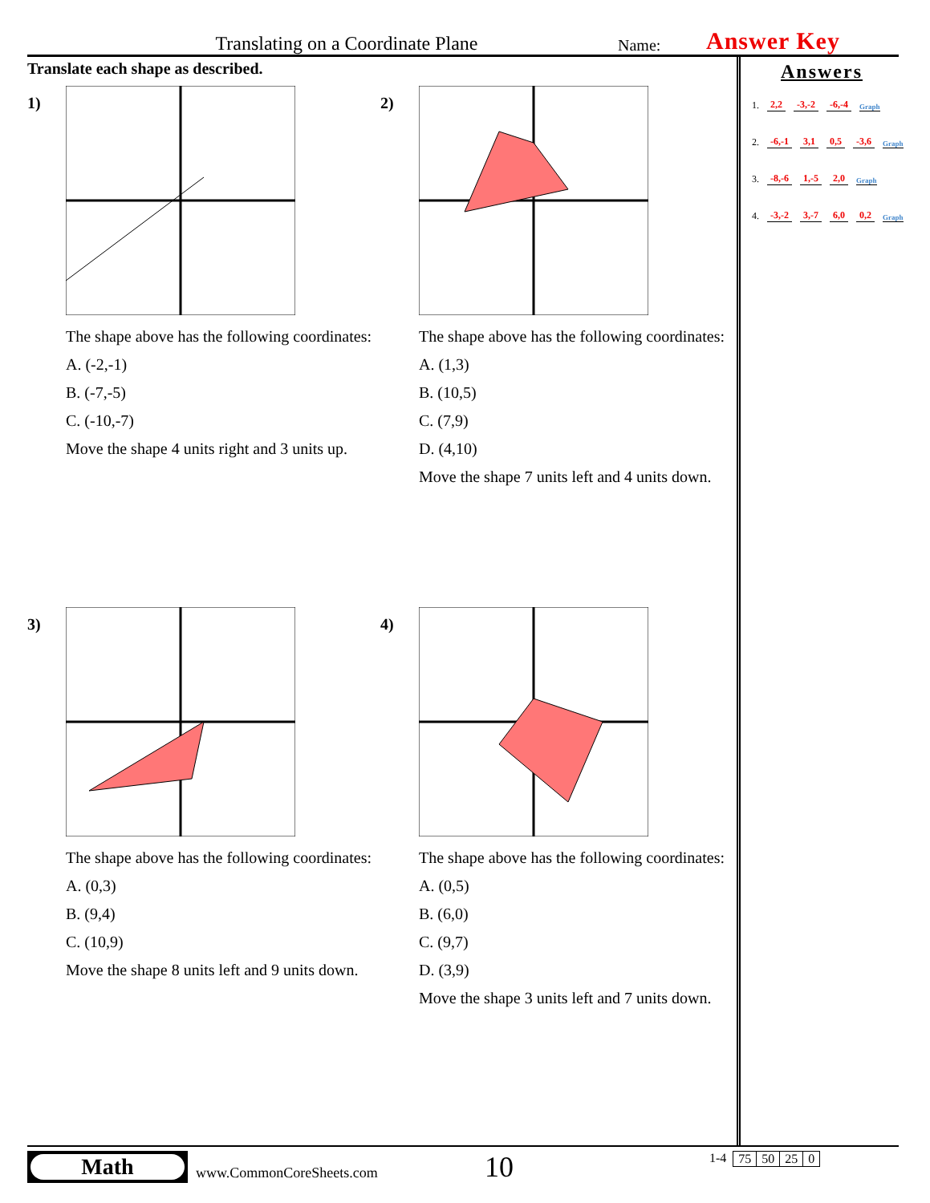Translating on a Coordinate Plane
Name:
Answer Key
Translate each shape as described.
1)
The shape above has the following coordinates:
A. (-2,-1)
B. (-7,-5)
C. (-10,-7)
Move the shape 4 units right and 3 units up.
2)
The shape above has the following coordinates:
A. (1,3)
B. (10,5)
C. (7,9)
D. (4,10)
Move the shape 7 units left and 4 units down.
3)
The shape above has the following coordinates:
A. (0,3)
B. (9,4)
C. (10,9)
Move the shape 8 units left and 9 units down.
4)
The shape above has the following coordinates:
A. (0,5)
B. (6,0)
C. (9,7)
D. (3,9)
Move the shape 3 units left and 7 units down.
Answers
1. 2,2 -3,-2 -6,-4 Graph
2. -6,-1 3,1 0,5 -3,6 Graph
3. -8,-6 1,-5 2,0 Graph
4. -3,-2 3,-7 6,0 0,2 Graph
Math
www.CommonCoreSheets.com
10
1-4
| 75 | 50 | 25 | 0 |